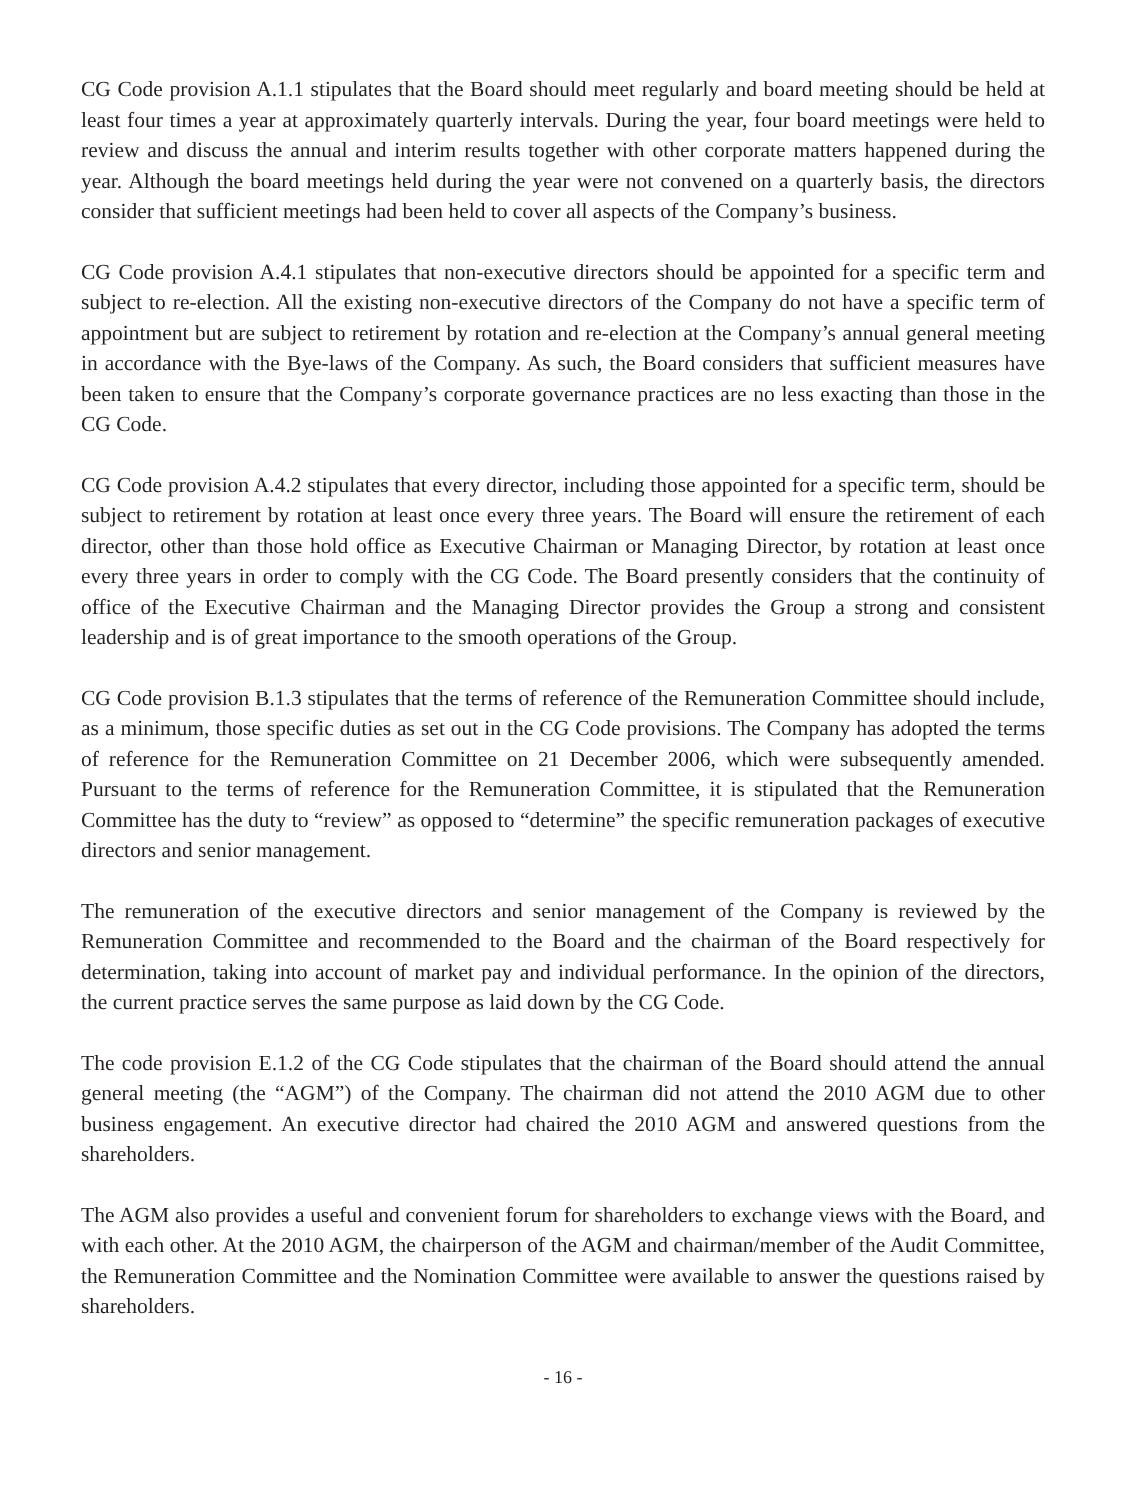CG Code provision A.1.1 stipulates that the Board should meet regularly and board meeting should be held at least four times a year at approximately quarterly intervals. During the year, four board meetings were held to review and discuss the annual and interim results together with other corporate matters happened during the year. Although the board meetings held during the year were not convened on a quarterly basis, the directors consider that sufficient meetings had been held to cover all aspects of the Company’s business.
CG Code provision A.4.1 stipulates that non-executive directors should be appointed for a specific term and subject to re-election. All the existing non-executive directors of the Company do not have a specific term of appointment but are subject to retirement by rotation and re-election at the Company’s annual general meeting in accordance with the Bye-laws of the Company. As such, the Board considers that sufficient measures have been taken to ensure that the Company’s corporate governance practices are no less exacting than those in the CG Code.
CG Code provision A.4.2 stipulates that every director, including those appointed for a specific term, should be subject to retirement by rotation at least once every three years. The Board will ensure the retirement of each director, other than those hold office as Executive Chairman or Managing Director, by rotation at least once every three years in order to comply with the CG Code. The Board presently considers that the continuity of office of the Executive Chairman and the Managing Director provides the Group a strong and consistent leadership and is of great importance to the smooth operations of the Group.
CG Code provision B.1.3 stipulates that the terms of reference of the Remuneration Committee should include, as a minimum, those specific duties as set out in the CG Code provisions. The Company has adopted the terms of reference for the Remuneration Committee on 21 December 2006, which were subsequently amended. Pursuant to the terms of reference for the Remuneration Committee, it is stipulated that the Remuneration Committee has the duty to “review” as opposed to “determine” the specific remuneration packages of executive directors and senior management.
The remuneration of the executive directors and senior management of the Company is reviewed by the Remuneration Committee and recommended to the Board and the chairman of the Board respectively for determination, taking into account of market pay and individual performance. In the opinion of the directors, the current practice serves the same purpose as laid down by the CG Code.
The code provision E.1.2 of the CG Code stipulates that the chairman of the Board should attend the annual general meeting (the “AGM”) of the Company. The chairman did not attend the 2010 AGM due to other business engagement. An executive director had chaired the 2010 AGM and answered questions from the shareholders.
The AGM also provides a useful and convenient forum for shareholders to exchange views with the Board, and with each other. At the 2010 AGM, the chairperson of the AGM and chairman/member of the Audit Committee, the Remuneration Committee and the Nomination Committee were available to answer the questions raised by shareholders.
- 16 -